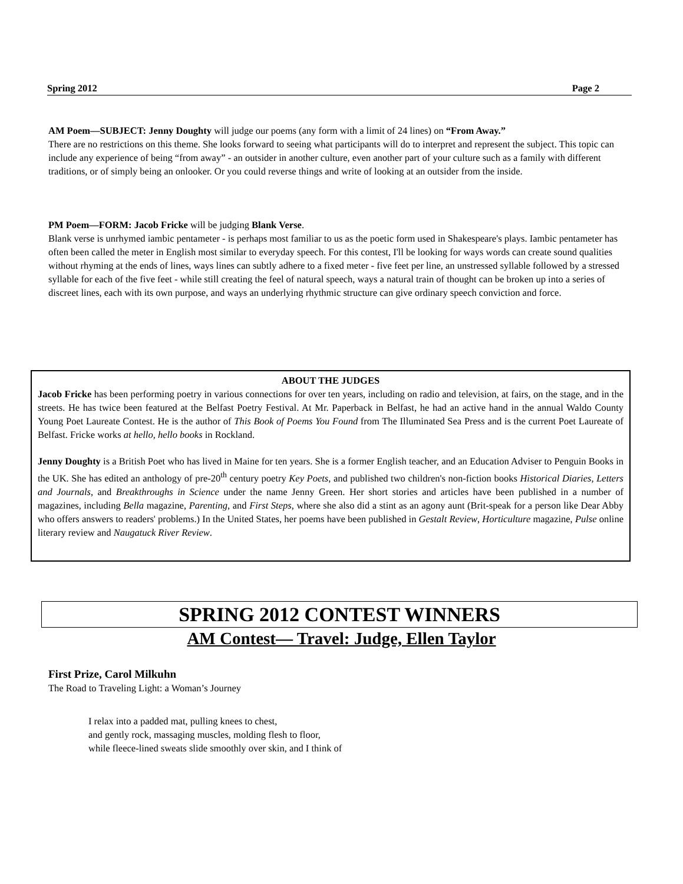Spring 2012 Page 2
AM Poem—SUBJECT: Jenny Doughty will judge our poems (any form with a limit of 24 lines) on “From Away.”
There are no restrictions on this theme. She looks forward to seeing what participants will do to interpret and represent the subject. This topic can include any experience of being “from away” - an outsider in another culture, even another part of your culture such as a family with different traditions, or of simply being an onlooker. Or you could reverse things and write of looking at an outsider from the inside.
PM Poem—FORM: Jacob Fricke will be judging Blank Verse.
Blank verse is unrhymed iambic pentameter - is perhaps most familiar to us as the poetic form used in Shakespeare's plays. Iambic pentameter has often been called the meter in English most similar to everyday speech. For this contest, I'll be looking for ways words can create sound qualities without rhyming at the ends of lines, ways lines can subtly adhere to a fixed meter - five feet per line, an unstressed syllable followed by a stressed syllable for each of the five feet - while still creating the feel of natural speech, ways a natural train of thought can be broken up into a series of discreet lines, each with its own purpose, and ways an underlying rhythmic structure can give ordinary speech conviction and force.
ABOUT THE JUDGES
Jacob Fricke has been performing poetry in various connections for over ten years, including on radio and television, at fairs, on the stage, and in the streets. He has twice been featured at the Belfast Poetry Festival. At Mr. Paperback in Belfast, he had an active hand in the annual Waldo County Young Poet Laureate Contest. He is the author of This Book of Poems You Found from The Illuminated Sea Press and is the current Poet Laureate of Belfast. Fricke works at hello, hello books in Rockland.
Jenny Doughty is a British Poet who has lived in Maine for ten years. She is a former English teacher, and an Education Adviser to Penguin Books in the UK. She has edited an anthology of pre-20<sup>th</sup> century poetry Key Poets, and published two children's non-fiction books Historical Diaries, Letters and Journals, and Breakthroughs in Science under the name Jenny Green. Her short stories and articles have been published in a number of magazines, including Bella magazine, Parenting, and First Steps, where she also did a stint as an agony aunt (Brit-speak for a person like Dear Abby who offers answers to readers' problems.) In the United States, her poems have been published in Gestalt Review, Horticulture magazine, Pulse online literary review and Naugatuck River Review.
SPRING 2012 CONTEST WINNERS
AM Contest— Travel: Judge, Ellen Taylor
First Prize, Carol Milkuhn
The Road to Traveling Light: a Woman’s Journey
I relax into a padded mat, pulling knees to chest,
and gently rock, massaging muscles, molding flesh to floor,
while fleece-lined sweats slide smoothly over skin, and I think of